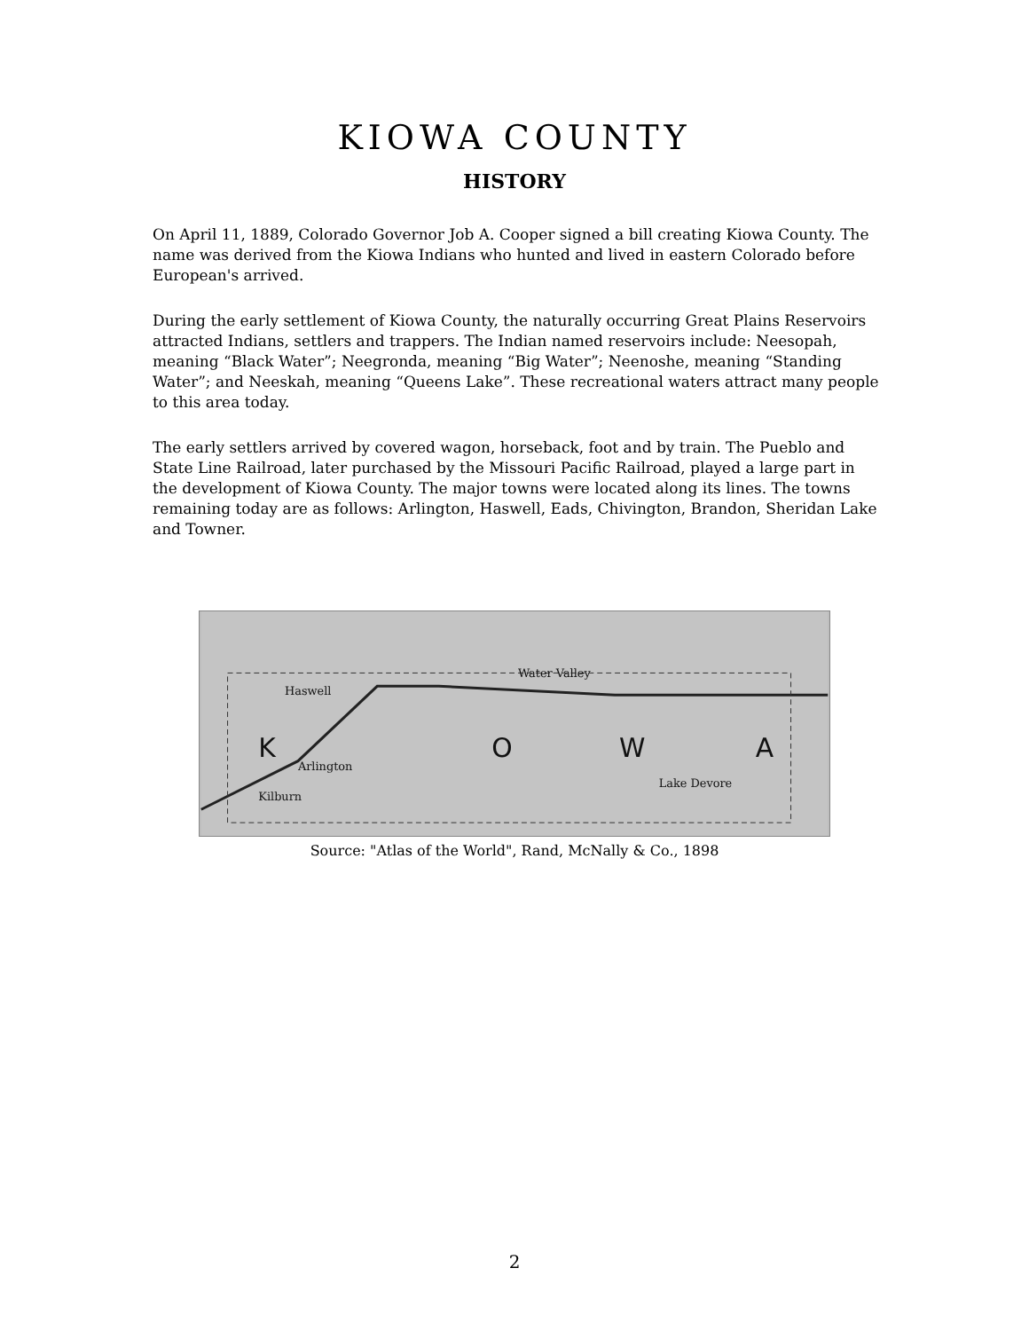KIOWA COUNTY
HISTORY
On April 11, 1889, Colorado Governor Job A. Cooper signed a bill creating Kiowa County. The name was derived from the Kiowa Indians who hunted and lived in eastern Colorado before European's arrived.
During the early settlement of Kiowa County, the naturally occurring Great Plains Reservoirs attracted Indians, settlers and trappers. The Indian named reservoirs include: Neesopah, meaning “Black Water”; Neegronda, meaning “Big Water”; Neenoshe, meaning “Standing Water”; and Neeskah, meaning “Queens Lake”. These recreational waters attract many people to this area today.
The early settlers arrived by covered wagon, horseback, foot and by train. The Pueblo and State Line Railroad, later purchased by the Missouri Pacific Railroad, played a large part in the development of Kiowa County. The major towns were located along its lines. The towns remaining today are as follows: Arlington, Haswell, Eads, Chivington, Brandon, Sheridan Lake and Towner.
Haswell
Arlington
Kilburn
Water Valley
Lake Devore
K
O
W
A
Source: "Atlas of the World", Rand, McNally & Co., 1898
2